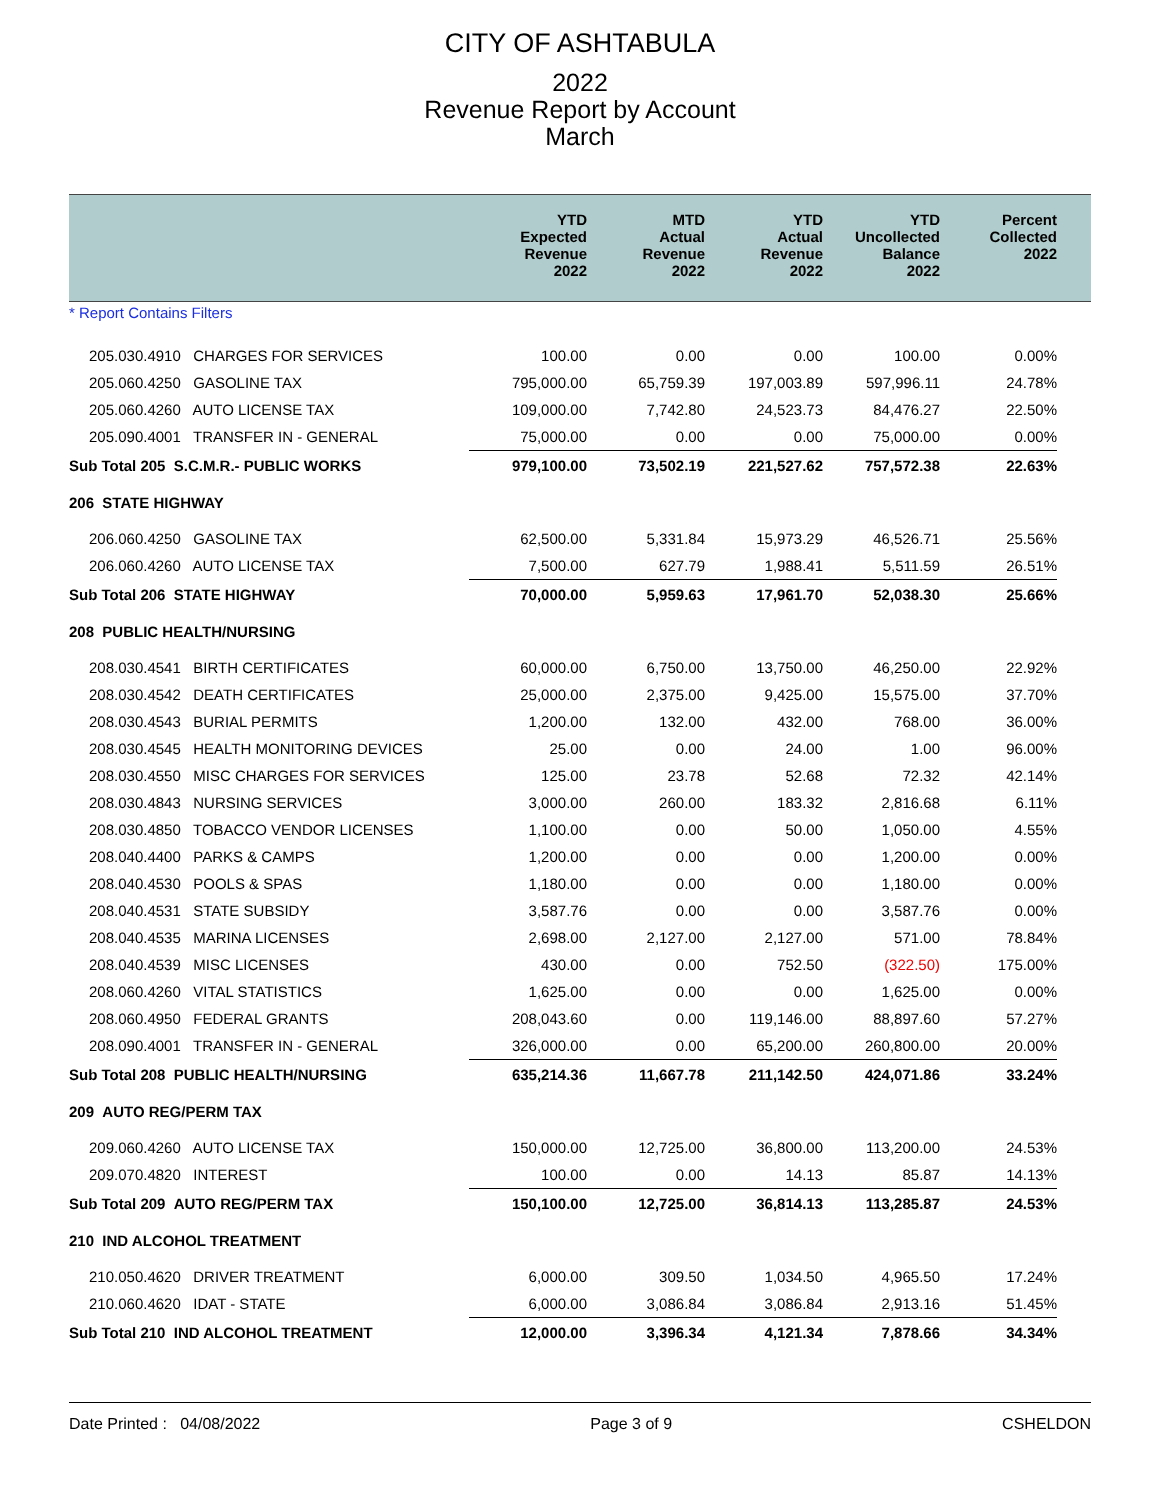CITY OF ASHTABULA
2022
Revenue Report by Account
March
| | YTD Expected Revenue 2022 | MTD Actual Revenue 2022 | YTD Actual Revenue 2022 | YTD Uncollected Balance 2022 | Percent Collected 2022 | |
| --- | --- | --- | --- | --- | --- | --- |
| * Report Contains Filters | | | | | | |
| 205.030.4910 CHARGES FOR SERVICES | 100.00 | 0.00 | 0.00 | 100.00 | 0.00% | |
| 205.060.4250 GASOLINE TAX | 795,000.00 | 65,759.39 | 197,003.89 | 597,996.11 | 24.78% | |
| 205.060.4260 AUTO LICENSE TAX | 109,000.00 | 7,742.80 | 24,523.73 | 84,476.27 | 22.50% | |
| 205.090.4001 TRANSFER IN - GENERAL | 75,000.00 | 0.00 | 0.00 | 75,000.00 | 0.00% | |
| Sub Total 205 S.C.M.R.- PUBLIC WORKS | 979,100.00 | 73,502.19 | 221,527.62 | 757,572.38 | 22.63% | |
| 206 STATE HIGHWAY | | | | | | |
| 206.060.4250 GASOLINE TAX | 62,500.00 | 5,331.84 | 15,973.29 | 46,526.71 | 25.56% | |
| 206.060.4260 AUTO LICENSE TAX | 7,500.00 | 627.79 | 1,988.41 | 5,511.59 | 26.51% | |
| Sub Total 206 STATE HIGHWAY | 70,000.00 | 5,959.63 | 17,961.70 | 52,038.30 | 25.66% | |
| 208 PUBLIC HEALTH/NURSING | | | | | | |
| 208.030.4541 BIRTH CERTIFICATES | 60,000.00 | 6,750.00 | 13,750.00 | 46,250.00 | 22.92% | |
| 208.030.4542 DEATH CERTIFICATES | 25,000.00 | 2,375.00 | 9,425.00 | 15,575.00 | 37.70% | |
| 208.030.4543 BURIAL PERMITS | 1,200.00 | 132.00 | 432.00 | 768.00 | 36.00% | |
| 208.030.4545 HEALTH MONITORING DEVICES | 25.00 | 0.00 | 24.00 | 1.00 | 96.00% | |
| 208.030.4550 MISC CHARGES FOR SERVICES | 125.00 | 23.78 | 52.68 | 72.32 | 42.14% | |
| 208.030.4843 NURSING SERVICES | 3,000.00 | 260.00 | 183.32 | 2,816.68 | 6.11% | |
| 208.030.4850 TOBACCO VENDOR LICENSES | 1,100.00 | 0.00 | 50.00 | 1,050.00 | 4.55% | |
| 208.040.4400 PARKS & CAMPS | 1,200.00 | 0.00 | 0.00 | 1,200.00 | 0.00% | |
| 208.040.4530 POOLS & SPAS | 1,180.00 | 0.00 | 0.00 | 1,180.00 | 0.00% | |
| 208.040.4531 STATE SUBSIDY | 3,587.76 | 0.00 | 0.00 | 3,587.76 | 0.00% | |
| 208.040.4535 MARINA LICENSES | 2,698.00 | 2,127.00 | 2,127.00 | 571.00 | 78.84% | |
| 208.040.4539 MISC LICENSES | 430.00 | 0.00 | 752.50 | (322.50) | 175.00% | |
| 208.060.4260 VITAL STATISTICS | 1,625.00 | 0.00 | 0.00 | 1,625.00 | 0.00% | |
| 208.060.4950 FEDERAL GRANTS | 208,043.60 | 0.00 | 119,146.00 | 88,897.60 | 57.27% | |
| 208.090.4001 TRANSFER IN - GENERAL | 326,000.00 | 0.00 | 65,200.00 | 260,800.00 | 20.00% | |
| Sub Total 208 PUBLIC HEALTH/NURSING | 635,214.36 | 11,667.78 | 211,142.50 | 424,071.86 | 33.24% | |
| 209 AUTO REG/PERM TAX | | | | | | |
| 209.060.4260 AUTO LICENSE TAX | 150,000.00 | 12,725.00 | 36,800.00 | 113,200.00 | 24.53% | |
| 209.070.4820 INTEREST | 100.00 | 0.00 | 14.13 | 85.87 | 14.13% | |
| Sub Total 209 AUTO REG/PERM TAX | 150,100.00 | 12,725.00 | 36,814.13 | 113,285.87 | 24.53% | |
| 210 IND ALCOHOL TREATMENT | | | | | | |
| 210.050.4620 DRIVER TREATMENT | 6,000.00 | 309.50 | 1,034.50 | 4,965.50 | 17.24% | |
| 210.060.4620 IDAT - STATE | 6,000.00 | 3,086.84 | 3,086.84 | 2,913.16 | 51.45% | |
| Sub Total 210 IND ALCOHOL TREATMENT | 12,000.00 | 3,396.34 | 4,121.34 | 7,878.66 | 34.34% | |
Date Printed : 04/08/2022 Page 3 of 9 CSHELDON